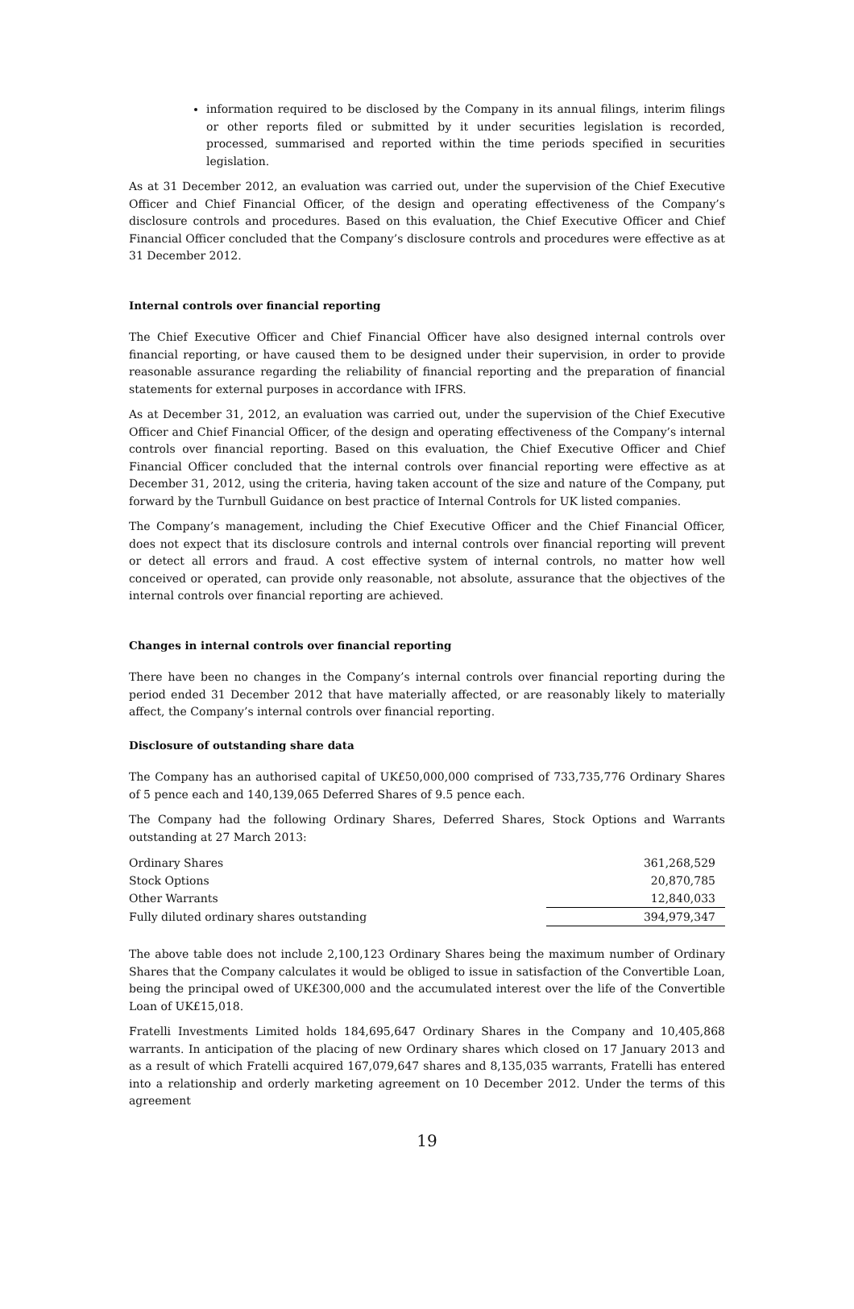information required to be disclosed by the Company in its annual filings, interim filings or other reports filed or submitted by it under securities legislation is recorded, processed, summarised and reported within the time periods specified in securities legislation.
As at 31 December 2012, an evaluation was carried out, under the supervision of the Chief Executive Officer and Chief Financial Officer, of the design and operating effectiveness of the Company’s disclosure controls and procedures. Based on this evaluation, the Chief Executive Officer and Chief Financial Officer concluded that the Company’s disclosure controls and procedures were effective as at 31 December 2012.
Internal controls over financial reporting
The Chief Executive Officer and Chief Financial Officer have also designed internal controls over financial reporting, or have caused them to be designed under their supervision, in order to provide reasonable assurance regarding the reliability of financial reporting and the preparation of financial statements for external purposes in accordance with IFRS.
As at December 31, 2012, an evaluation was carried out, under the supervision of the Chief Executive Officer and Chief Financial Officer, of the design and operating effectiveness of the Company’s internal controls over financial reporting. Based on this evaluation, the Chief Executive Officer and Chief Financial Officer concluded that the internal controls over financial reporting were effective as at December 31, 2012, using the criteria, having taken account of the size and nature of the Company, put forward by the Turnbull Guidance on best practice of Internal Controls for UK listed companies.
The Company’s management, including the Chief Executive Officer and the Chief Financial Officer, does not expect that its disclosure controls and internal controls over financial reporting will prevent or detect all errors and fraud. A cost effective system of internal controls, no matter how well conceived or operated, can provide only reasonable, not absolute, assurance that the objectives of the internal controls over financial reporting are achieved.
Changes in internal controls over financial reporting
There have been no changes in the Company’s internal controls over financial reporting during the period ended 31 December 2012 that have materially affected, or are reasonably likely to materially affect, the Company’s internal controls over financial reporting.
Disclosure of outstanding share data
The Company has an authorised capital of UK£50,000,000 comprised of 733,735,776 Ordinary Shares of 5 pence each and 140,139,065 Deferred Shares of 9.5 pence each.
The Company had the following Ordinary Shares, Deferred Shares, Stock Options and Warrants outstanding at 27 March 2013:
| Ordinary Shares | 361,268,529 |
| Stock Options | 20,870,785 |
| Other Warrants | 12,840,033 |
| Fully diluted ordinary shares outstanding | 394,979,347 |
The above table does not include 2,100,123 Ordinary Shares being the maximum number of Ordinary Shares that the Company calculates it would be obliged to issue in satisfaction of the Convertible Loan, being the principal owed of UK£300,000 and the accumulated interest over the life of the Convertible Loan of UK£15,018.
Fratelli Investments Limited holds 184,695,647 Ordinary Shares in the Company and 10,405,868 warrants. In anticipation of the placing of new Ordinary shares which closed on 17 January 2013 and as a result of which Fratelli acquired 167,079,647 shares and 8,135,035 warrants, Fratelli has entered into a relationship and orderly marketing agreement on 10 December 2012. Under the terms of this agreement
19